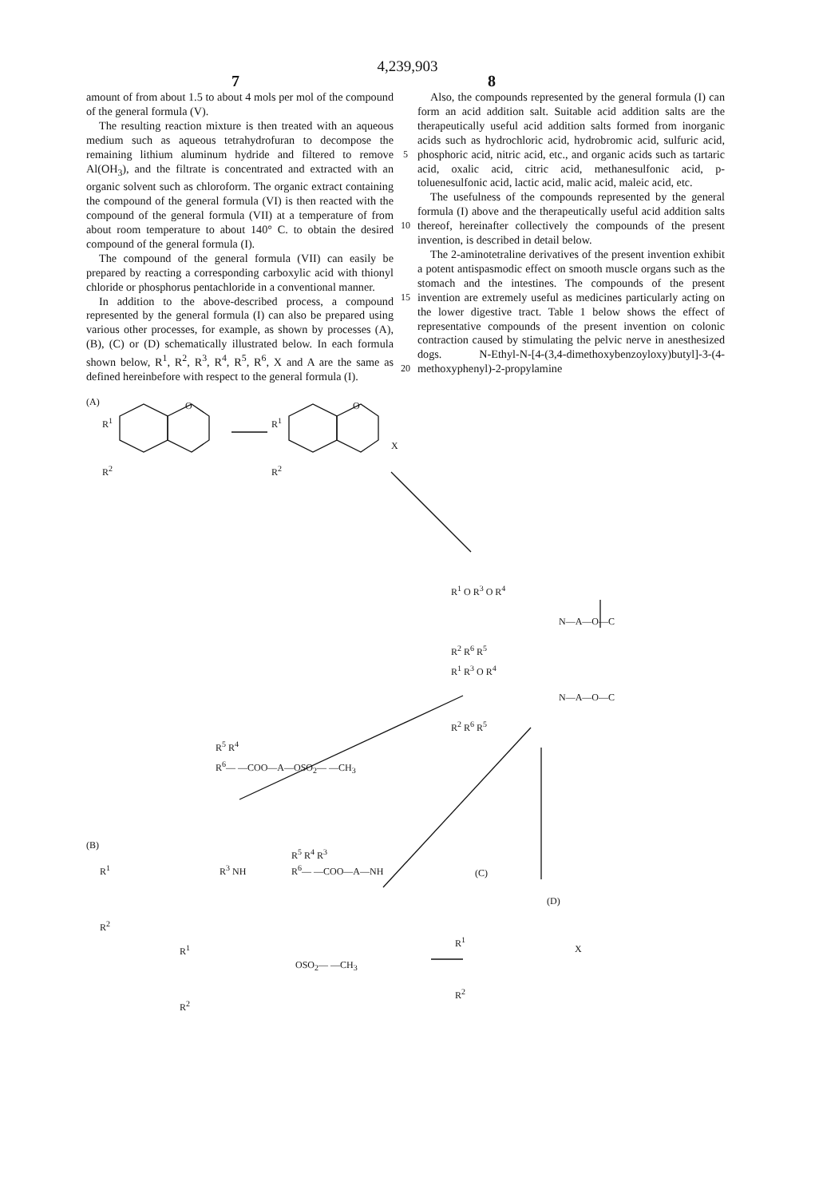4,239,903
7 8
amount of from about 1.5 to about 4 mols per mol of the compound of the general formula (V).
The resulting reaction mixture is then treated with an aqueous medium such as aqueous tetrahydrofuran to decompose the remaining lithium aluminum hydride and filtered to remove Al(OH<sub>3</sub>), and the filtrate is concentrated and extracted with an organic solvent such as chloroform. The organic extract containing the compound of the general formula (VI) is then reacted with the compound of the general formula (VII) at a temperature of from about room temperature to about 140° C. to obtain the desired compound of the general formula (I).
The compound of the general formula (VII) can easily be prepared by reacting a corresponding carboxylic acid with thionyl chloride or phosphorus pentachloride in a conventional manner.
In addition to the above-described process, a compound represented by the general formula (I) can also be prepared using various other processes, for example, as shown by processes (A), (B), (C) or (D) schematically illustrated below. In each formula shown below, R<sup>1</sup>, R<sup>2</sup>, R<sup>3</sup>, R<sup>4</sup>, R<sup>5</sup>, R<sup>6</sup>, X and A are the same as defined hereinbefore with respect to the general formula (I).
5
10
15
20
Also, the compounds represented by the general formula (I) can form an acid addition salt. Suitable acid addition salts are the therapeutically useful acid addition salts formed from inorganic acids such as hydrochloric acid, hydrobromic acid, sulfuric acid, phosphoric acid, nitric acid, etc., and organic acids such as tartaric acid, oxalic acid, citric acid, methanesulfonic acid, p-toluenesulfonic acid, lactic acid, malic acid, maleic acid, etc.
The usefulness of the compounds represented by the general formula (I) above and the therapeutically useful acid addition salts thereof, hereinafter collectively the compounds of the present invention, is described in detail below.
The 2-aminotetraline derivatives of the present invention exhibit a potent antispasmodic effect on smooth muscle organs such as the stomach and the intestines. The compounds of the present invention are extremely useful as medicines particularly acting on the lower digestive tract. Table 1 below shows the effect of representative compounds of the present invention on colonic contraction caused by stimulating the pelvic nerve in anesthesized dogs. N-Ethyl-N-[4-(3,4-dimethoxybenzoyloxy)butyl]-3-(4-methoxyphenyl)-2-propylamine
(A)
R<sup>1</sup>
R<sup>2</sup>
O
R<sup>1</sup>
R<sup>2</sup>
O
X
R<sup>1</sup> O R<sup>3</sup> O R<sup>4</sup>
N—A—O—C
R<sup>2</sup> R<sup>6</sup> R<sup>5</sup>
R<sup>1</sup> R<sup>3</sup> O R<sup>4</sup>
N—A—O—C
R<sup>2</sup> R<sup>6</sup> R<sup>5</sup>
R<sup>5</sup> R<sup>4</sup>
R<sup>6</sup>— —COO—A—OSO<sub>2</sub>— —CH<sub>3</sub>
(B)
R<sup>1</sup> R<sup>3</sup> NH
R<sup>2</sup>
R<sup>5</sup> R<sup>4</sup> R<sup>3</sup>
R<sup>6</sup>— —COO—A—NH (C)
(D)
R<sup>1</sup>
OSO<sub>2</sub>— —CH<sub>3</sub>
R<sup>2</sup>
R<sup>1</sup>
X
R<sup>2</sup>